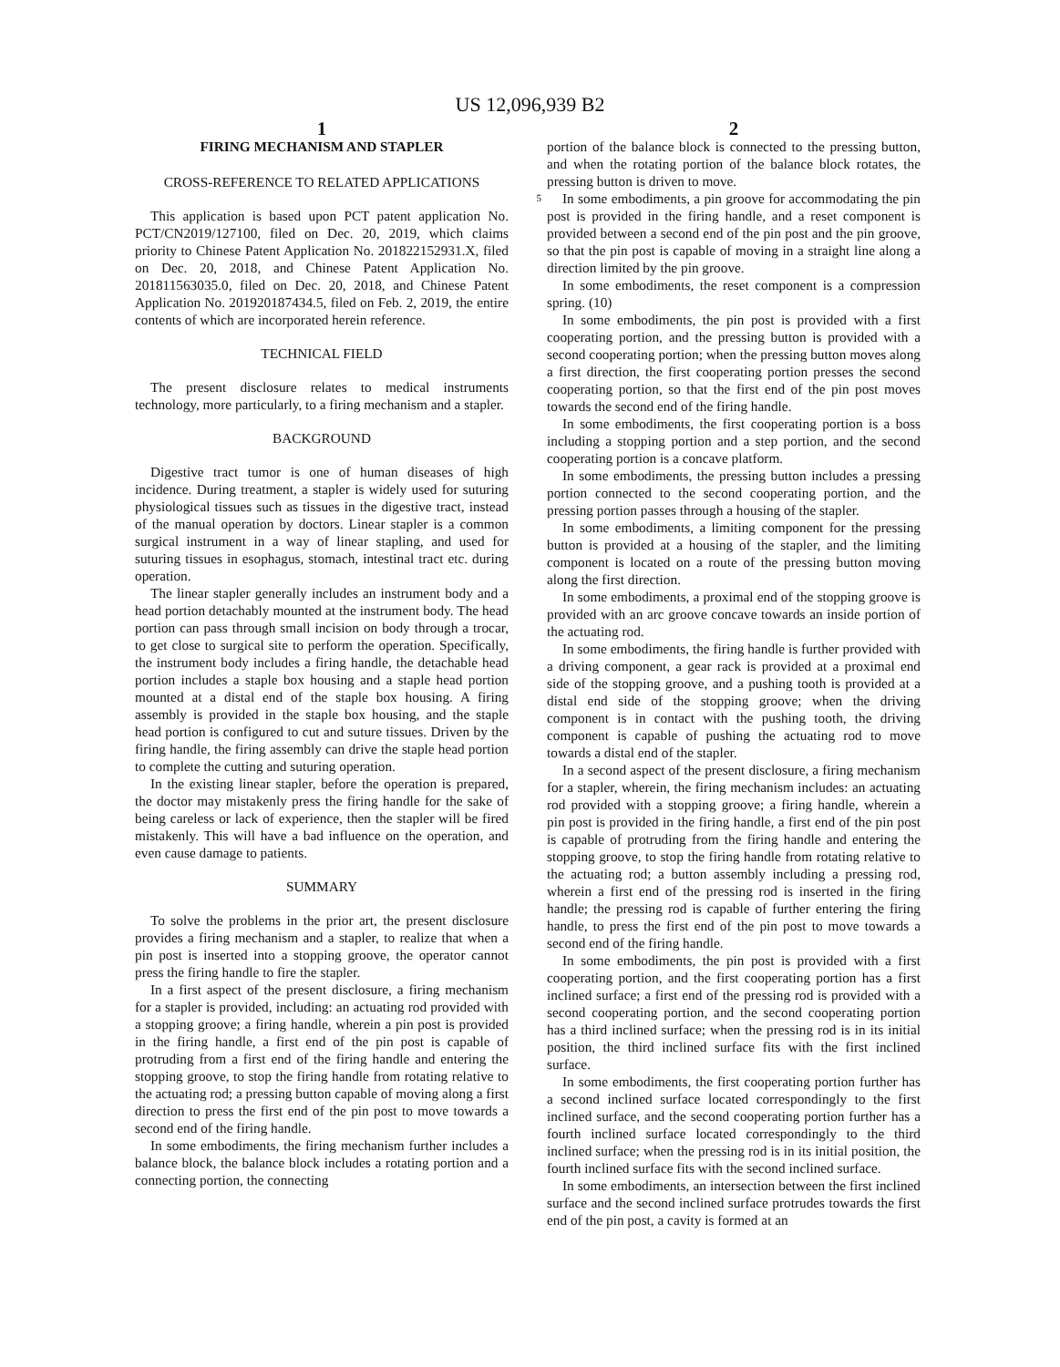US 12,096,939 B2
1
FIRING MECHANISM AND STAPLER
CROSS-REFERENCE TO RELATED APPLICATIONS
This application is based upon PCT patent application No. PCT/CN2019/127100, filed on Dec. 20, 2019, which claims priority to Chinese Patent Application No. 201822152931.X, filed on Dec. 20, 2018, and Chinese Patent Application No. 201811563035.0, filed on Dec. 20, 2018, and Chinese Patent Application No. 201920187434.5, filed on Feb. 2, 2019, the entire contents of which are incorporated herein reference.
TECHNICAL FIELD
The present disclosure relates to medical instruments technology, more particularly, to a firing mechanism and a stapler.
BACKGROUND
Digestive tract tumor is one of human diseases of high incidence. During treatment, a stapler is widely used for suturing physiological tissues such as tissues in the digestive tract, instead of the manual operation by doctors. Linear stapler is a common surgical instrument in a way of linear stapling, and used for suturing tissues in esophagus, stomach, intestinal tract etc. during operation.
The linear stapler generally includes an instrument body and a head portion detachably mounted at the instrument body. The head portion can pass through small incision on body through a trocar, to get close to surgical site to perform the operation. Specifically, the instrument body includes a firing handle, the detachable head portion includes a staple box housing and a staple head portion mounted at a distal end of the staple box housing. A firing assembly is provided in the staple box housing, and the staple head portion is configured to cut and suture tissues. Driven by the firing handle, the firing assembly can drive the staple head portion to complete the cutting and suturing operation.
In the existing linear stapler, before the operation is prepared, the doctor may mistakenly press the firing handle for the sake of being careless or lack of experience, then the stapler will be fired mistakenly. This will have a bad influence on the operation, and even cause damage to patients.
SUMMARY
To solve the problems in the prior art, the present disclosure provides a firing mechanism and a stapler, to realize that when a pin post is inserted into a stopping groove, the operator cannot press the firing handle to fire the stapler.
In a first aspect of the present disclosure, a firing mechanism for a stapler is provided, including: an actuating rod provided with a stopping groove; a firing handle, wherein a pin post is provided in the firing handle, a first end of the pin post is capable of protruding from a first end of the firing handle and entering the stopping groove, to stop the firing handle from rotating relative to the actuating rod; a pressing button capable of moving along a first direction to press the first end of the pin post to move towards a second end of the firing handle.
In some embodiments, the firing mechanism further includes a balance block, the balance block includes a rotating portion and a connecting portion, the connecting
2
portion of the balance block is connected to the pressing button, and when the rotating portion of the balance block rotates, the pressing button is driven to move.
In some embodiments, a pin groove for accommodating 5 the pin post is provided in the firing handle, and a reset component is provided between a second end of the pin post and the pin groove, so that the pin post is capable of moving in a straight line along a direction limited by the pin groove.
In some embodiments, the reset component is a compression spring. (10)
In some embodiments, the pin post is provided with a first cooperating portion, and the pressing button is provided with a second cooperating portion; when the pressing button moves along a first direction, the first cooperating portion presses the second cooperating portion, so that the first end of the pin post moves towards the second end of the firing handle.
In some embodiments, the first cooperating portion is a boss including a stopping portion and a step portion, and the second cooperating portion is a concave platform.
In some embodiments, the pressing button includes a pressing portion connected to the second cooperating portion, and the pressing portion passes through a housing of the stapler.
In some embodiments, a limiting component for the pressing button is provided at a housing of the stapler, and the limiting component is located on a route of the pressing button moving along the first direction.
In some embodiments, a proximal end of the stopping groove is provided with an arc groove concave towards an inside portion of the actuating rod.
In some embodiments, the firing handle is further provided with a driving component, a gear rack is provided at a proximal end side of the stopping groove, and a pushing tooth is provided at a distal end side of the stopping groove; when the driving component is in contact with the pushing tooth, the driving component is capable of pushing the actuating rod to move towards a distal end of the stapler.
In a second aspect of the present disclosure, a firing mechanism for a stapler, wherein, the firing mechanism includes: an actuating rod provided with a stopping groove; a firing handle, wherein a pin post is provided in the firing handle, a first end of the pin post is capable of protruding from the firing handle and entering the stopping groove, to stop the firing handle from rotating relative to the actuating rod; a button assembly including a pressing rod, wherein a first end of the pressing rod is inserted in the firing handle; the pressing rod is capable of further entering the firing handle, to press the first end of the pin post to move towards a second end of the firing handle.
In some embodiments, the pin post is provided with a first cooperating portion, and the first cooperating portion has a first inclined surface; a first end of the pressing rod is provided with a second cooperating portion, and the second cooperating portion has a third inclined surface; when the pressing rod is in its initial position, the third inclined surface fits with the first inclined surface.
In some embodiments, the first cooperating portion further has a second inclined surface located correspondingly to the first inclined surface, and the second cooperating portion further has a fourth inclined surface located correspondingly to the third inclined surface; when the pressing rod is in its initial position, the fourth inclined surface fits with the second inclined surface.
In some embodiments, an intersection between the first inclined surface and the second inclined surface protrudes towards the first end of the pin post, a cavity is formed at an